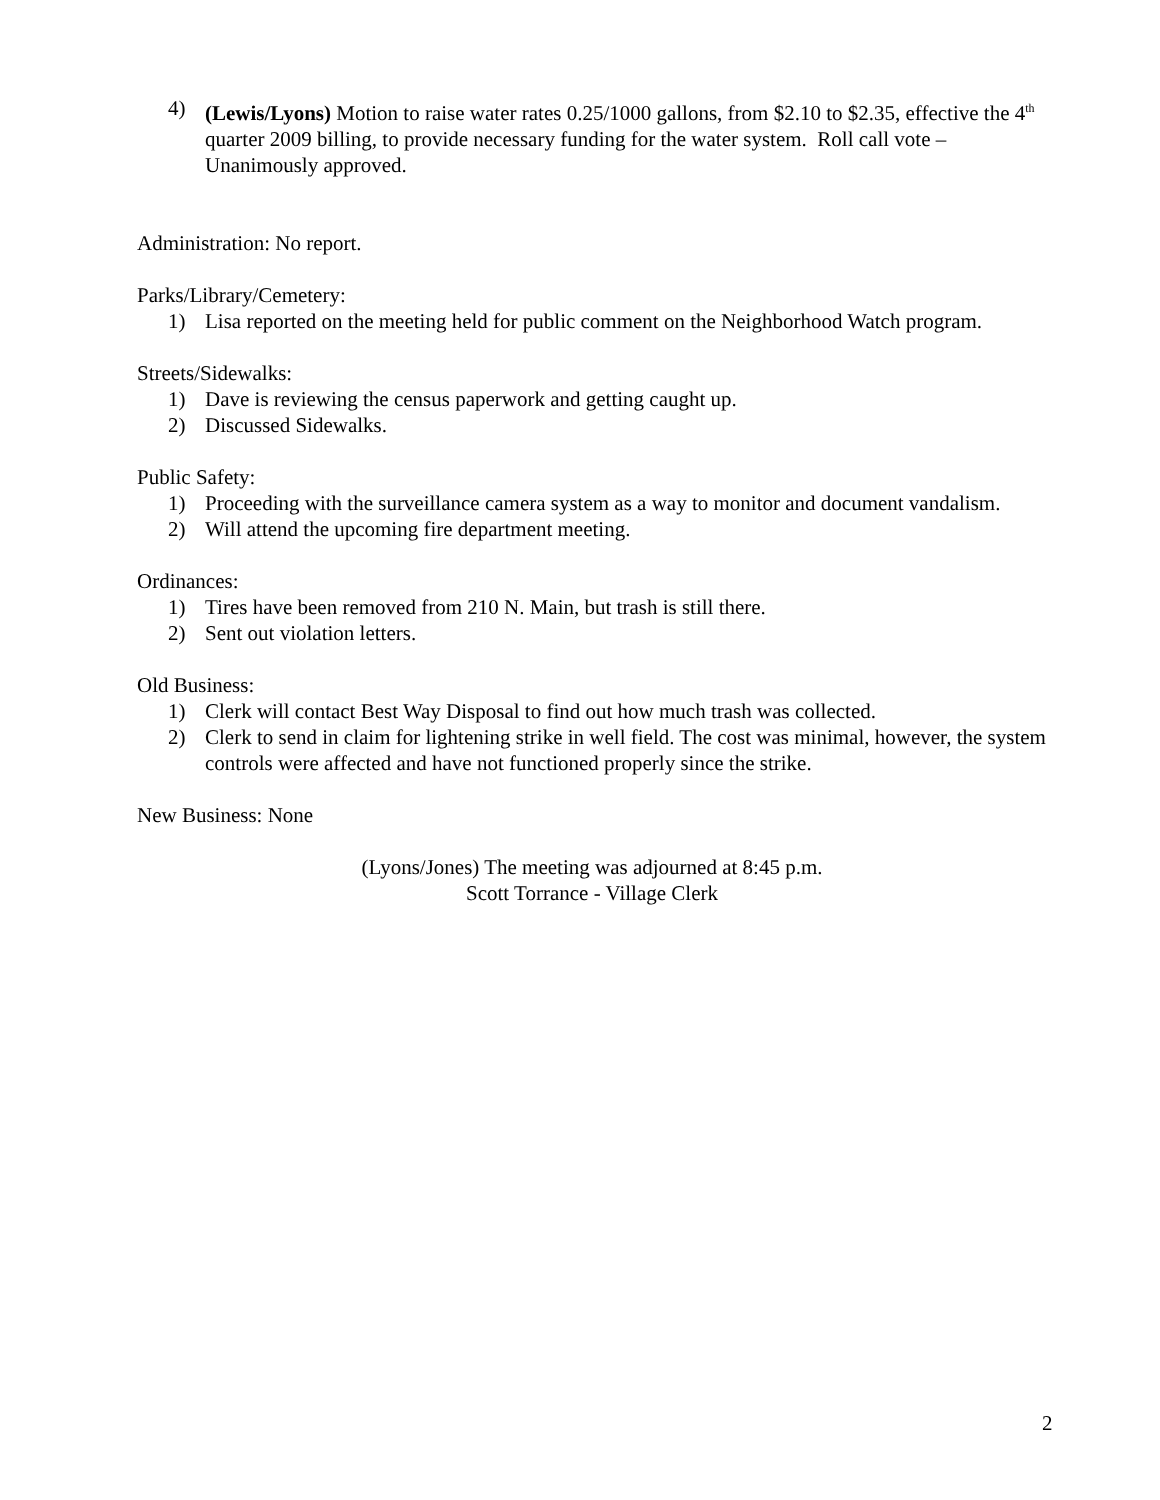4) (Lewis/Lyons) Motion to raise water rates 0.25/1000 gallons, from $2.10 to $2.35, effective the 4<sup>th</sup> quarter 2009 billing, to provide necessary funding for the water system. Roll call vote – Unanimously approved.
Administration: No report.
Parks/Library/Cemetery:
1) Lisa reported on the meeting held for public comment on the Neighborhood Watch program.
Streets/Sidewalks:
1) Dave is reviewing the census paperwork and getting caught up.
2) Discussed Sidewalks.
Public Safety:
1) Proceeding with the surveillance camera system as a way to monitor and document vandalism.
2) Will attend the upcoming fire department meeting.
Ordinances:
1) Tires have been removed from 210 N. Main, but trash is still there.
2) Sent out violation letters.
Old Business:
1) Clerk will contact Best Way Disposal to find out how much trash was collected.
2) Clerk to send in claim for lightening strike in well field. The cost was minimal, however, the system controls were affected and have not functioned properly since the strike.
New Business: None
(Lyons/Jones) The meeting was adjourned at 8:45 p.m.
Scott Torrance - Village Clerk
2